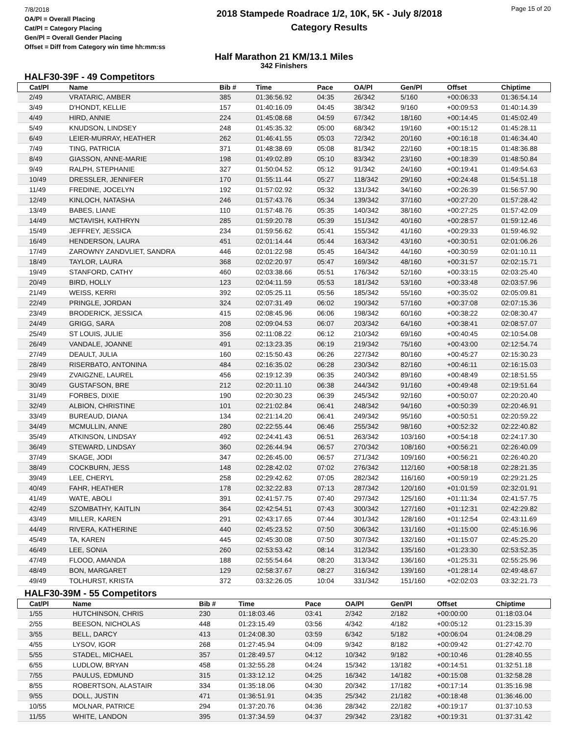7/8/2018
OA/Pl = Overall Placing
Cat/Pl = Category Placing
Gen/Pl = Overall Gender Placing
Offset = Diff from Category win time hh:mm:ss
2018 Stampede Roadrace 1/2, 10K, 5K - July 8/2018
Category Results
Page 15 of 20
Half Marathon 21 KM/13.1 Miles
342 Finishers
HALF30-39F - 49 Competitors
| Cat/Pl | Name | Bib # | Time | Pace | OA/Pl | Gen/Pl | Offset | Chiptime |
| --- | --- | --- | --- | --- | --- | --- | --- | --- |
| 2/49 | VRATARIC, AMBER | 385 | 01:36:56.92 | 04:35 | 26/342 | 5/160 | +00:06:33 | 01:36:54.14 |
| 3/49 | D'HONDT, KELLIE | 157 | 01:40:16.09 | 04:45 | 38/342 | 9/160 | +00:09:53 | 01:40:14.39 |
| 4/49 | HIRD, ANNIE | 224 | 01:45:08.68 | 04:59 | 67/342 | 18/160 | +00:14:45 | 01:45:02.49 |
| 5/49 | KNUDSON, LINDSEY | 248 | 01:45:35.32 | 05:00 | 68/342 | 19/160 | +00:15:12 | 01:45:28.11 |
| 6/49 | LEIER-MURRAY, HEATHER | 262 | 01:46:41.55 | 05:03 | 72/342 | 20/160 | +00:16:18 | 01:46:34.40 |
| 7/49 | TING, PATRICIA | 371 | 01:48:38.69 | 05:08 | 81/342 | 22/160 | +00:18:15 | 01:48:36.88 |
| 8/49 | GIASSON, ANNE-MARIE | 198 | 01:49:02.89 | 05:10 | 83/342 | 23/160 | +00:18:39 | 01:48:50.84 |
| 9/49 | RALPH, STEPHANIE | 327 | 01:50:04.52 | 05:12 | 91/342 | 24/160 | +00:19:41 | 01:49:54.63 |
| 10/49 | DRESSLER, JENNIFER | 170 | 01:55:11.44 | 05:27 | 118/342 | 29/160 | +00:24:48 | 01:54:51.18 |
| 11/49 | FREDINE, JOCELYN | 192 | 01:57:02.92 | 05:32 | 131/342 | 34/160 | +00:26:39 | 01:56:57.90 |
| 12/49 | KINLOCH, NATASHA | 246 | 01:57:43.76 | 05:34 | 139/342 | 37/160 | +00:27:20 | 01:57:28.42 |
| 13/49 | BABES, LIANE | 110 | 01:57:48.76 | 05:35 | 140/342 | 38/160 | +00:27:25 | 01:57:42.09 |
| 14/49 | MCTAVISH, KATHRYN | 285 | 01:59:20.78 | 05:39 | 151/342 | 40/160 | +00:28:57 | 01:59:12.46 |
| 15/49 | JEFFREY, JESSICA | 234 | 01:59:56.62 | 05:41 | 155/342 | 41/160 | +00:29:33 | 01:59:46.92 |
| 16/49 | HENDERSON, LAURA | 451 | 02:01:14.44 | 05:44 | 163/342 | 43/160 | +00:30:51 | 02:01:06.26 |
| 17/49 | ZAROWNY ZANDVLIET, SANDRA | 446 | 02:01:22.98 | 05:45 | 164/342 | 44/160 | +00:30:59 | 02:01:10.11 |
| 18/49 | TAYLOR, LAURA | 368 | 02:02:20.97 | 05:47 | 169/342 | 48/160 | +00:31:57 | 02:02:15.71 |
| 19/49 | STANFORD, CATHY | 460 | 02:03:38.66 | 05:51 | 176/342 | 52/160 | +00:33:15 | 02:03:25.40 |
| 20/49 | BIRD, HOLLY | 123 | 02:04:11.59 | 05:53 | 181/342 | 53/160 | +00:33:48 | 02:03:57.96 |
| 21/49 | WEISS, KERRI | 392 | 02:05:25.11 | 05:56 | 185/342 | 55/160 | +00:35:02 | 02:05:09.81 |
| 22/49 | PRINGLE, JORDAN | 324 | 02:07:31.49 | 06:02 | 190/342 | 57/160 | +00:37:08 | 02:07:15.36 |
| 23/49 | BRODERICK, JESSICA | 415 | 02:08:45.96 | 06:06 | 198/342 | 60/160 | +00:38:22 | 02:08:30.47 |
| 24/49 | GRIGG, SARA | 208 | 02:09:04.53 | 06:07 | 203/342 | 64/160 | +00:38:41 | 02:08:57.07 |
| 25/49 | ST LOUIS, JULIE | 356 | 02:11:08.22 | 06:12 | 210/342 | 69/160 | +00:40:45 | 02:10:54.08 |
| 26/49 | VANDALE, JOANNE | 491 | 02:13:23.35 | 06:19 | 219/342 | 75/160 | +00:43:00 | 02:12:54.74 |
| 27/49 | DEAULT, JULIA | 160 | 02:15:50.43 | 06:26 | 227/342 | 80/160 | +00:45:27 | 02:15:30.23 |
| 28/49 | RISERBATO, ANTONINA | 484 | 02:16:35.02 | 06:28 | 230/342 | 82/160 | +00:46:11 | 02:16:15.03 |
| 29/49 | ZVAIGZNE, LAUREL | 456 | 02:19:12.39 | 06:35 | 240/342 | 89/160 | +00:48:49 | 02:18:51.55 |
| 30/49 | GUSTAFSON, BRE | 212 | 02:20:11.10 | 06:38 | 244/342 | 91/160 | +00:49:48 | 02:19:51.64 |
| 31/49 | FORBES, DIXIE | 190 | 02:20:30.23 | 06:39 | 245/342 | 92/160 | +00:50:07 | 02:20:20.40 |
| 32/49 | ALBION, CHRISTINE | 101 | 02:21:02.84 | 06:41 | 248/342 | 94/160 | +00:50:39 | 02:20:46.91 |
| 33/49 | BUREAUD, DIANA | 134 | 02:21:14.20 | 06:41 | 249/342 | 95/160 | +00:50:51 | 02:20:59.22 |
| 34/49 | MCMULLIN, ANNE | 280 | 02:22:55.44 | 06:46 | 255/342 | 98/160 | +00:52:32 | 02:22:40.82 |
| 35/49 | ATKINSON, LINDSAY | 492 | 02:24:41.43 | 06:51 | 263/342 | 103/160 | +00:54:18 | 02:24:17.30 |
| 36/49 | STEWARD, LINDSAY | 360 | 02:26:44.94 | 06:57 | 270/342 | 108/160 | +00:56:21 | 02:26:40.09 |
| 37/49 | SKAGE, JODI | 347 | 02:26:45.00 | 06:57 | 271/342 | 109/160 | +00:56:21 | 02:26:40.20 |
| 38/49 | COCKBURN, JESS | 148 | 02:28:42.02 | 07:02 | 276/342 | 112/160 | +00:58:18 | 02:28:21.35 |
| 39/49 | LEE, CHERYL | 258 | 02:29:42.62 | 07:05 | 282/342 | 116/160 | +00:59:19 | 02:29:21.25 |
| 40/49 | FAHR, HEATHER | 178 | 02:32:22.83 | 07:13 | 287/342 | 120/160 | +01:01:59 | 02:32:01.91 |
| 41/49 | WATE, ABOLI | 391 | 02:41:57.75 | 07:40 | 297/342 | 125/160 | +01:11:34 | 02:41:57.75 |
| 42/49 | SZOMBATHY, KAITLIN | 364 | 02:42:54.51 | 07:43 | 300/342 | 127/160 | +01:12:31 | 02:42:29.82 |
| 43/49 | MILLER, KAREN | 291 | 02:43:17.65 | 07:44 | 301/342 | 128/160 | +01:12:54 | 02:43:11.69 |
| 44/49 | RIVERA, KATHERINE | 440 | 02:45:23.52 | 07:50 | 306/342 | 131/160 | +01:15:00 | 02:45:16.96 |
| 45/49 | TA, KAREN | 445 | 02:45:30.08 | 07:50 | 307/342 | 132/160 | +01:15:07 | 02:45:25.20 |
| 46/49 | LEE, SONIA | 260 | 02:53:53.42 | 08:14 | 312/342 | 135/160 | +01:23:30 | 02:53:52.35 |
| 47/49 | FLOOD, AMANDA | 188 | 02:55:54.64 | 08:20 | 313/342 | 136/160 | +01:25:31 | 02:55:25.96 |
| 48/49 | BON, MARGARET | 129 | 02:58:37.67 | 08:27 | 316/342 | 139/160 | +01:28:14 | 02:49:48.67 |
| 49/49 | TOLHURST, KRISTA | 372 | 03:32:26.05 | 10:04 | 331/342 | 151/160 | +02:02:03 | 03:32:21.73 |
HALF30-39M - 55 Competitors
| Cat/Pl | Name | Bib # | Time | Pace | OA/Pl | Gen/Pl | Offset | Chiptime |
| --- | --- | --- | --- | --- | --- | --- | --- | --- |
| 1/55 | HUTCHINSON, CHRIS | 230 | 01:18:03.46 | 03:41 | 2/342 | 2/182 | +00:00:00 | 01:18:03.04 |
| 2/55 | BEESON, NICHOLAS | 448 | 01:23:15.49 | 03:56 | 4/342 | 4/182 | +00:05:12 | 01:23:15.39 |
| 3/55 | BELL, DARCY | 413 | 01:24:08.30 | 03:59 | 6/342 | 5/182 | +00:06:04 | 01:24:08.29 |
| 4/55 | LYSOV, IGOR | 268 | 01:27:45.94 | 04:09 | 9/342 | 8/182 | +00:09:42 | 01:27:42.70 |
| 5/55 | STADEL, MICHAEL | 357 | 01:28:49.57 | 04:12 | 10/342 | 9/182 | +00:10:46 | 01:28:40.55 |
| 6/55 | LUDLOW, BRYAN | 458 | 01:32:55.28 | 04:24 | 15/342 | 13/182 | +00:14:51 | 01:32:51.18 |
| 7/55 | PAULUS, EDMUND | 315 | 01:33:12.12 | 04:25 | 16/342 | 14/182 | +00:15:08 | 01:32:58.28 |
| 8/55 | ROBERTSON, ALASTAIR | 334 | 01:35:18.06 | 04:30 | 20/342 | 17/182 | +00:17:14 | 01:35:16.98 |
| 9/55 | DOLL, JUSTIN | 471 | 01:36:51.91 | 04:35 | 25/342 | 21/182 | +00:18:48 | 01:36:46.00 |
| 10/55 | MOLNAR, PATRICE | 294 | 01:37:20.76 | 04:36 | 28/342 | 22/182 | +00:19:17 | 01:37:10.53 |
| 11/55 | WHITE, LANDON | 395 | 01:37:34.59 | 04:37 | 29/342 | 23/182 | +00:19:31 | 01:37:31.42 |